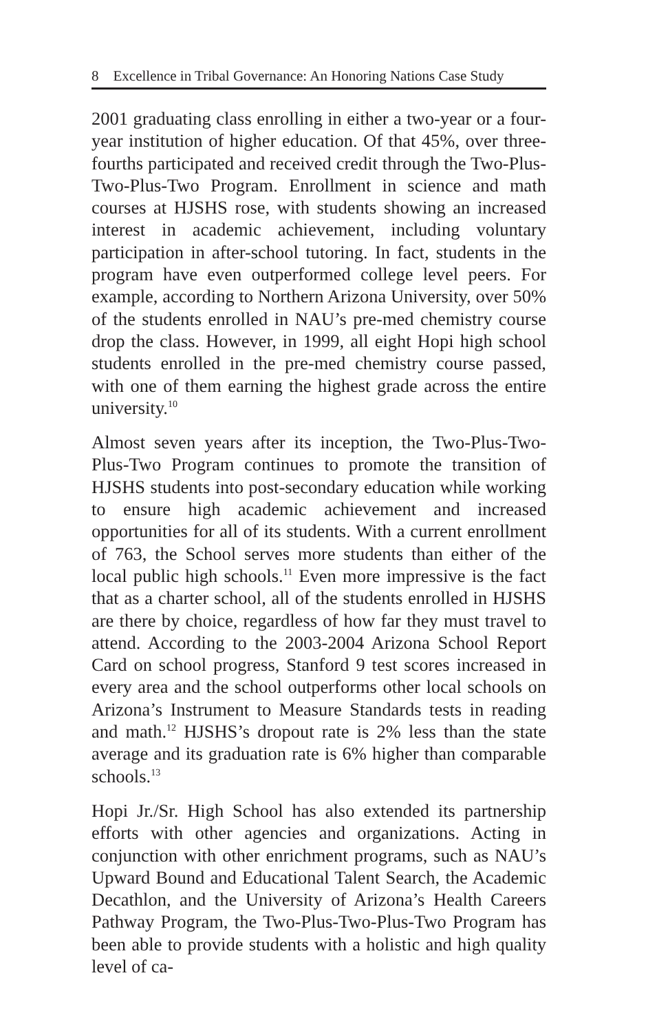8 Excellence in Tribal Governance: An Honoring Nations Case Study
2001 graduating class enrolling in either a two-year or a four-year institution of higher education. Of that 45%, over three-fourths participated and received credit through the Two-Plus-Two-Plus-Two Program. Enrollment in science and math courses at HJSHS rose, with students showing an increased interest in academic achievement, including voluntary participation in after-school tutoring. In fact, students in the program have even outperformed college level peers. For example, according to Northern Arizona University, over 50% of the students enrolled in NAU’s pre-med chemistry course drop the class. However, in 1999, all eight Hopi high school students enrolled in the pre-med chemistry course passed, with one of them earning the highest grade across the entire university.<sup>10</sup>
Almost seven years after its inception, the Two-Plus-Two-Plus-Two Program continues to promote the transition of HJSHS students into post-secondary education while working to ensure high academic achievement and increased opportunities for all of its students. With a current enrollment of 763, the School serves more students than either of the local public high schools.<sup>11</sup> Even more impressive is the fact that as a charter school, all of the students enrolled in HJSHS are there by choice, regardless of how far they must travel to attend. According to the 2003-2004 Arizona School Report Card on school progress, Stanford 9 test scores increased in every area and the school outperforms other local schools on Arizona’s Instrument to Measure Standards tests in reading and math.<sup>12</sup> HJSHS’s dropout rate is 2% less than the state average and its graduation rate is 6% higher than comparable schools.<sup>13</sup>
Hopi Jr./Sr. High School has also extended its partnership efforts with other agencies and organizations. Acting in conjunction with other enrichment programs, such as NAU’s Upward Bound and Educational Talent Search, the Academic Decathlon, and the University of Arizona’s Health Careers Pathway Program, the Two-Plus-Two-Plus-Two Program has been able to provide students with a holistic and high quality level of ca-